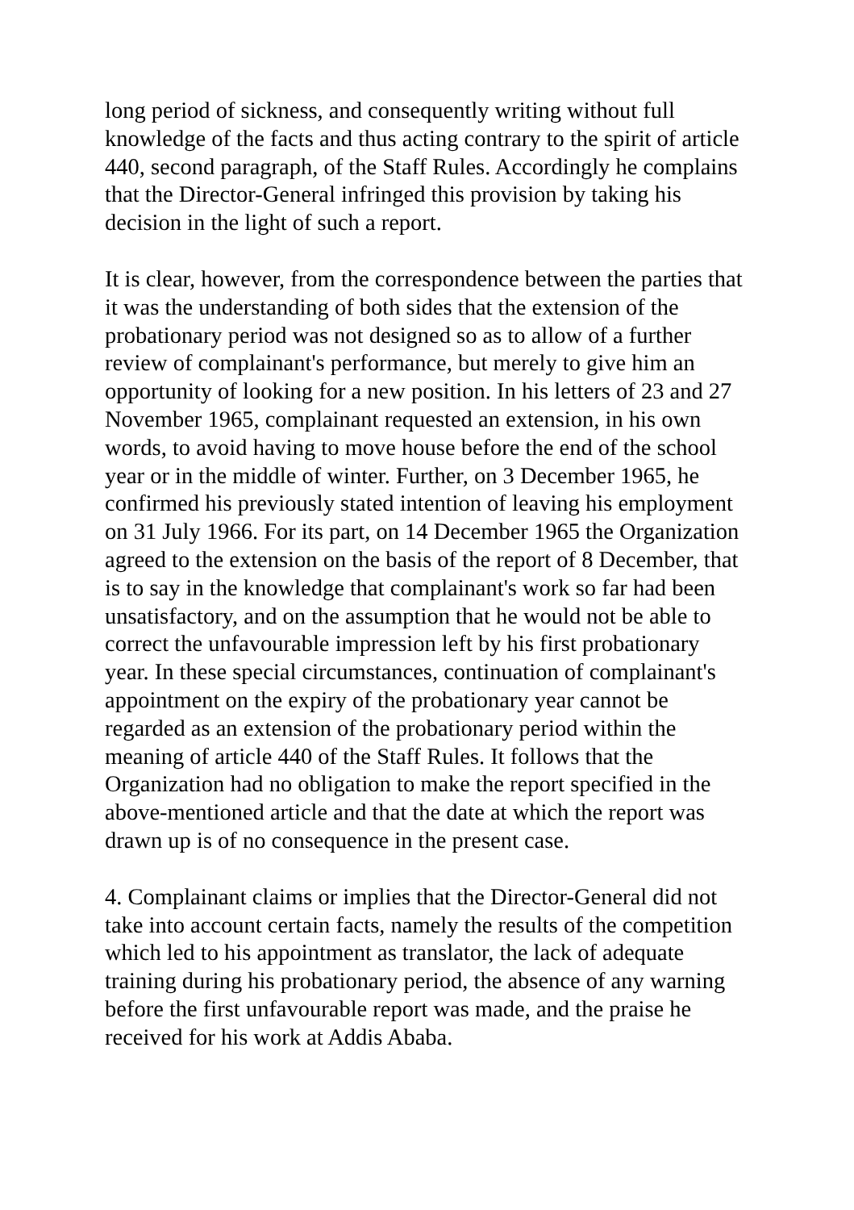long period of sickness, and consequently writing without full knowledge of the facts and thus acting contrary to the spirit of article 440, second paragraph, of the Staff Rules. Accordingly he complains that the Director-General infringed this provision by taking his decision in the light of such a report.
It is clear, however, from the correspondence between the parties that it was the understanding of both sides that the extension of the probationary period was not designed so as to allow of a further review of complainant's performance, but merely to give him an opportunity of looking for a new position. In his letters of 23 and 27 November 1965, complainant requested an extension, in his own words, to avoid having to move house before the end of the school year or in the middle of winter. Further, on 3 December 1965, he confirmed his previously stated intention of leaving his employment on 31 July 1966. For its part, on 14 December 1965 the Organization agreed to the extension on the basis of the report of 8 December, that is to say in the knowledge that complainant's work so far had been unsatisfactory, and on the assumption that he would not be able to correct the unfavourable impression left by his first probationary year. In these special circumstances, continuation of complainant's appointment on the expiry of the probationary year cannot be regarded as an extension of the probationary period within the meaning of article 440 of the Staff Rules. It follows that the Organization had no obligation to make the report specified in the above-mentioned article and that the date at which the report was drawn up is of no consequence in the present case.
4. Complainant claims or implies that the Director-General did not take into account certain facts, namely the results of the competition which led to his appointment as translator, the lack of adequate training during his probationary period, the absence of any warning before the first unfavourable report was made, and the praise he received for his work at Addis Ababa.